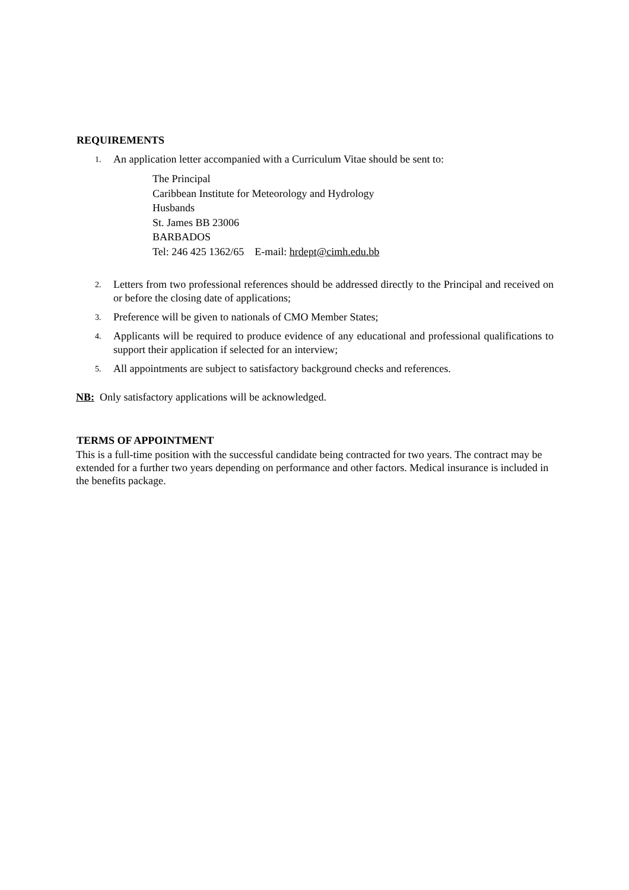REQUIREMENTS
1. An application letter accompanied with a Curriculum Vitae should be sent to:
The Principal
Caribbean Institute for Meteorology and Hydrology
Husbands
St. James BB 23006
BARBADOS
Tel: 246 425 1362/65 E-mail: hrdept@cimh.edu.bb
2. Letters from two professional references should be addressed directly to the Principal and received on or before the closing date of applications;
3. Preference will be given to nationals of CMO Member States;
4. Applicants will be required to produce evidence of any educational and professional qualifications to support their application if selected for an interview;
5. All appointments are subject to satisfactory background checks and references.
NB: Only satisfactory applications will be acknowledged.
TERMS OF APPOINTMENT
This is a full-time position with the successful candidate being contracted for two years. The contract may be extended for a further two years depending on performance and other factors. Medical insurance is included in the benefits package.